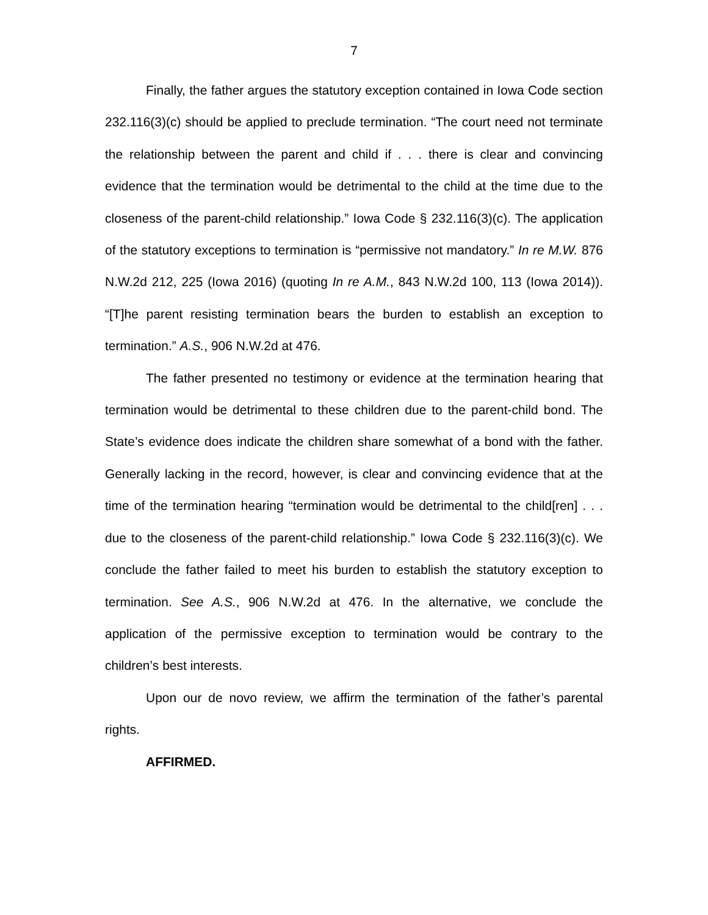7
Finally, the father argues the statutory exception contained in Iowa Code section 232.116(3)(c) should be applied to preclude termination. “The court need not terminate the relationship between the parent and child if . . . there is clear and convincing evidence that the termination would be detrimental to the child at the time due to the closeness of the parent-child relationship.” Iowa Code § 232.116(3)(c). The application of the statutory exceptions to termination is “permissive not mandatory.” In re M.W. 876 N.W.2d 212, 225 (Iowa 2016) (quoting In re A.M., 843 N.W.2d 100, 113 (Iowa 2014)). “[T]he parent resisting termination bears the burden to establish an exception to termination.” A.S., 906 N.W.2d at 476.
The father presented no testimony or evidence at the termination hearing that termination would be detrimental to these children due to the parent-child bond. The State’s evidence does indicate the children share somewhat of a bond with the father. Generally lacking in the record, however, is clear and convincing evidence that at the time of the termination hearing “termination would be detrimental to the child[ren] . . . due to the closeness of the parent-child relationship.” Iowa Code § 232.116(3)(c). We conclude the father failed to meet his burden to establish the statutory exception to termination. See A.S., 906 N.W.2d at 476. In the alternative, we conclude the application of the permissive exception to termination would be contrary to the children’s best interests.
Upon our de novo review, we affirm the termination of the father’s parental rights.
AFFIRMED.